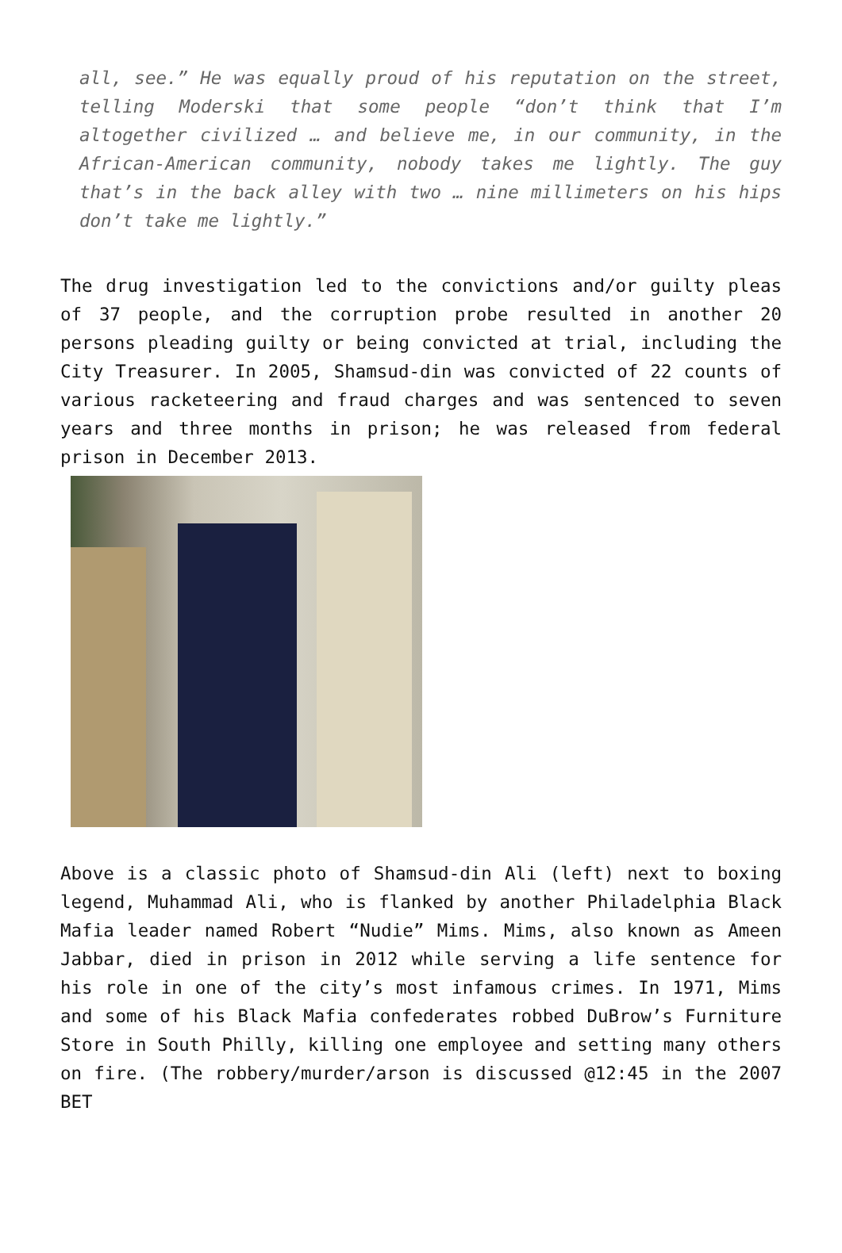all, see.” He was equally proud of his reputation on the street, telling Moderski that some people “don’t think that I’m altogether civilized … and believe me, in our community, in the African-American community, nobody takes me lightly. The guy that’s in the back alley with two … nine millimeters on his hips don’t take me lightly.”
The drug investigation led to the convictions and/or guilty pleas of 37 people, and the corruption probe resulted in another 20 persons pleading guilty or being convicted at trial, including the City Treasurer. In 2005, Shamsud-din was convicted of 22 counts of various racketeering and fraud charges and was sentenced to seven years and three months in prison; he was released from federal prison in December 2013.
Above is a classic photo of Shamsud-din Ali (left) next to boxing legend, Muhammad Ali, who is flanked by another Philadelphia Black Mafia leader named Robert “Nudie” Mims. Mims, also known as Ameen Jabbar, died in prison in 2012 while serving a life sentence for his role in one of the city’s most infamous crimes. In 1971, Mims and some of his Black Mafia confederates robbed DuBrow’s Furniture Store in South Philly, killing one employee and setting many others on fire. (The robbery/murder/arson is discussed @12:45 in the 2007 BET